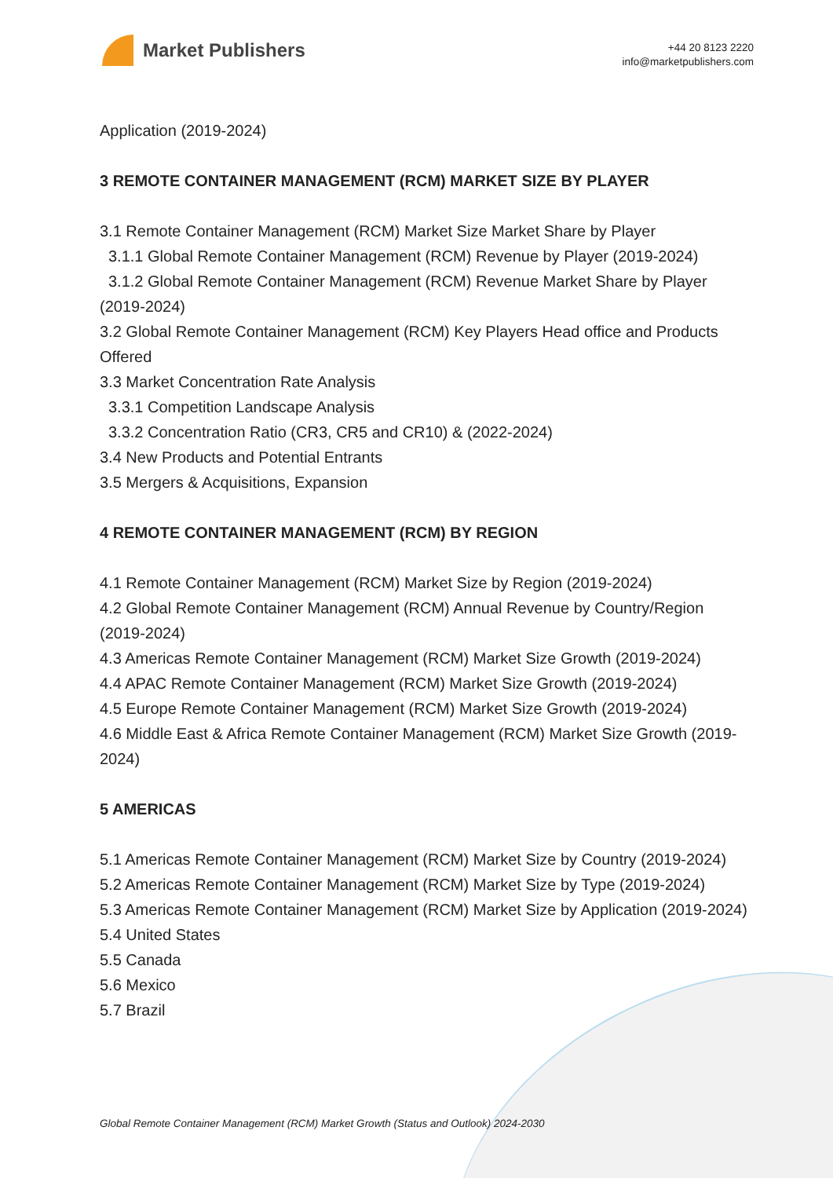Market Publishers
+44 20 8123 2220
info@marketpublishers.com
Application (2019-2024)
3 REMOTE CONTAINER MANAGEMENT (RCM) MARKET SIZE BY PLAYER
3.1 Remote Container Management (RCM) Market Size Market Share by Player
3.1.1 Global Remote Container Management (RCM) Revenue by Player (2019-2024)
3.1.2 Global Remote Container Management (RCM) Revenue Market Share by Player
(2019-2024)
3.2 Global Remote Container Management (RCM) Key Players Head office and Products Offered
3.3 Market Concentration Rate Analysis
3.3.1 Competition Landscape Analysis
3.3.2 Concentration Ratio (CR3, CR5 and CR10) & (2022-2024)
3.4 New Products and Potential Entrants
3.5 Mergers & Acquisitions, Expansion
4 REMOTE CONTAINER MANAGEMENT (RCM) BY REGION
4.1 Remote Container Management (RCM) Market Size by Region (2019-2024)
4.2 Global Remote Container Management (RCM) Annual Revenue by Country/Region (2019-2024)
4.3 Americas Remote Container Management (RCM) Market Size Growth (2019-2024)
4.4 APAC Remote Container Management (RCM) Market Size Growth (2019-2024)
4.5 Europe Remote Container Management (RCM) Market Size Growth (2019-2024)
4.6 Middle East & Africa Remote Container Management (RCM) Market Size Growth (2019-2024)
5 AMERICAS
5.1 Americas Remote Container Management (RCM) Market Size by Country (2019-2024)
5.2 Americas Remote Container Management (RCM) Market Size by Type (2019-2024)
5.3 Americas Remote Container Management (RCM) Market Size by Application (2019-2024)
5.4 United States
5.5 Canada
5.6 Mexico
5.7 Brazil
Global Remote Container Management (RCM) Market Growth (Status and Outlook) 2024-2030